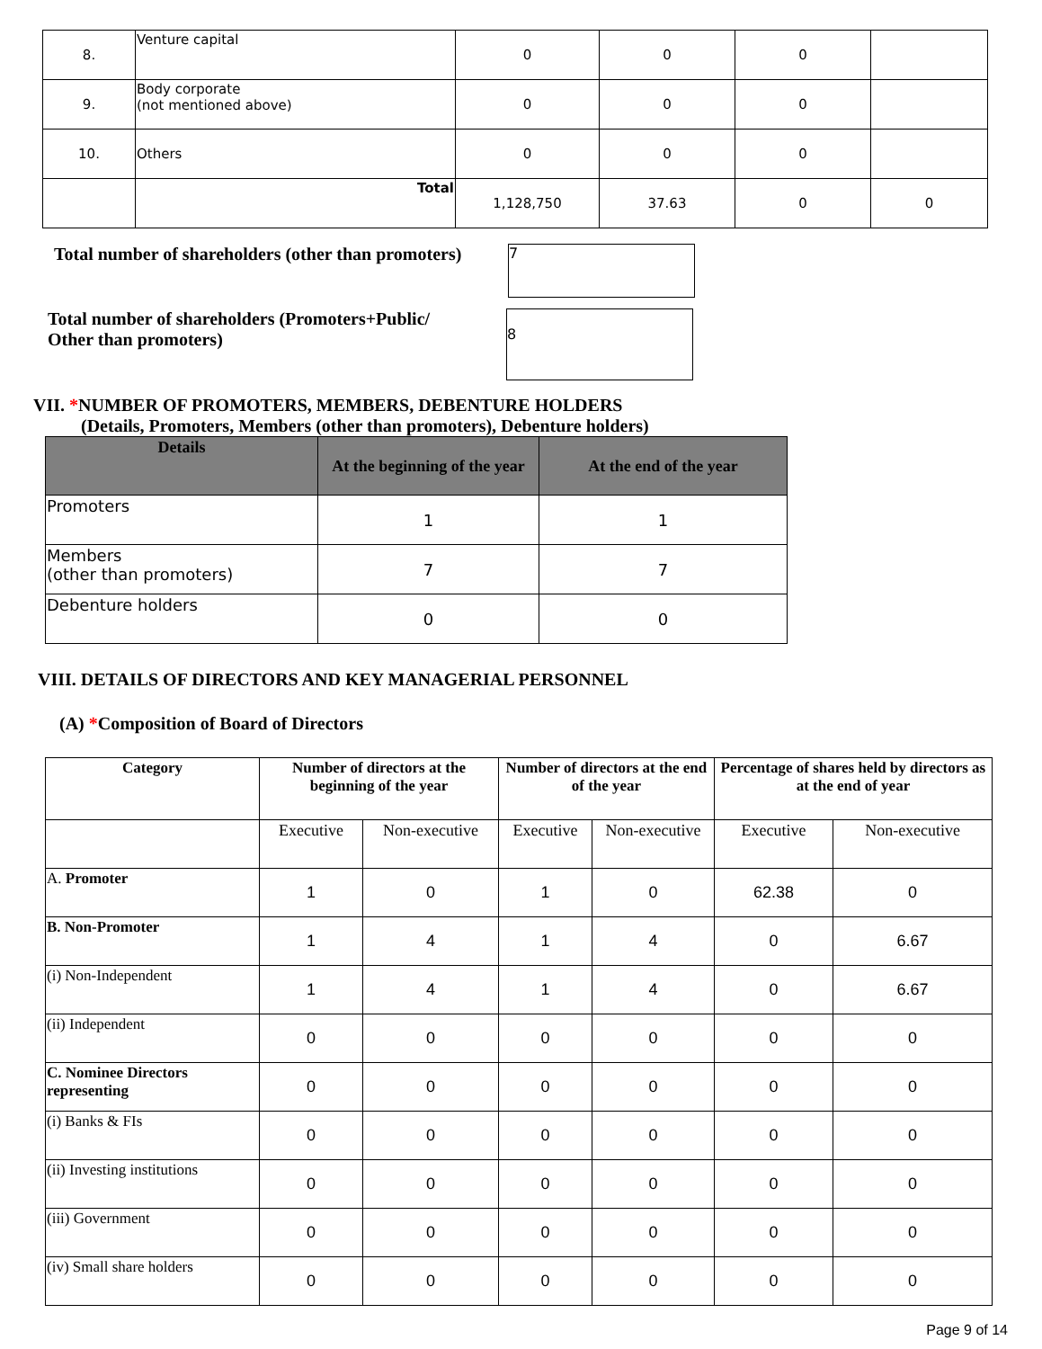| 8. | Venture capital | 0 | 0 | 0 | |
| 9. | Body corporate (not mentioned above) | 0 | 0 | 0 | |
| 10. | Others | 0 | 0 | 0 | |
| | Total | 1,128,750 | 37.63 | 0 | 0 |
Total number of shareholders (other than promoters)
7
Total number of shareholders (Promoters+Public/
Other than promoters)
8
VII. *NUMBER OF PROMOTERS, MEMBERS, DEBENTURE HOLDERS
(Details, Promoters, Members (other than promoters), Debenture holders)
| Details | At the beginning of the year | At the end of the year |
| --- | --- | --- |
| Promoters | 1 | 1 |
| Members (other than promoters) | 7 | 7 |
| Debenture holders | 0 | 0 |
VIII. DETAILS OF DIRECTORS AND KEY MANAGERIAL PERSONNEL
(A) *Composition of Board of Directors
| Category | Number of directors at the beginning of the year | | Number of directors at the end of the year | | Percentage of shares held by directors as at the end of year | |
| --- | --- | --- | --- | --- | --- | --- |
| | Executive | Non-executive | Executive | Non-executive | Executive | Non-executive |
| A. Promoter | 1 | 0 | 1 | 0 | 62.38 | 0 |
| B. Non-Promoter | 1 | 4 | 1 | 4 | 0 | 6.67 |
| (i) Non-Independent | 1 | 4 | 1 | 4 | 0 | 6.67 |
| (ii) Independent | 0 | 0 | 0 | 0 | 0 | 0 |
| C. Nominee Directors representing | 0 | 0 | 0 | 0 | 0 | 0 |
| (i) Banks & FIs | 0 | 0 | 0 | 0 | 0 | 0 |
| (ii) Investing institutions | 0 | 0 | 0 | 0 | 0 | 0 |
| (iii) Government | 0 | 0 | 0 | 0 | 0 | 0 |
| (iv) Small share holders | 0 | 0 | 0 | 0 | 0 | 0 |
Page 9 of 14